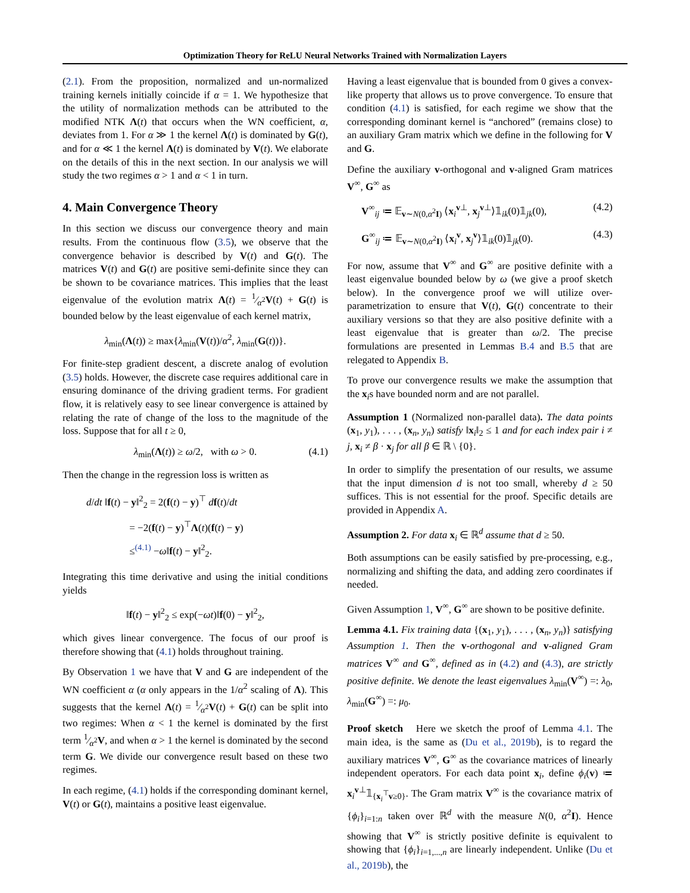Optimization Theory for ReLU Neural Networks Trained with Normalization Layers
(2.1). From the proposition, normalized and un-normalized training kernels initially coincide if α = 1. We hypothesize that the utility of normalization methods can be attributed to the modified NTK Λ(t) that occurs when the WN coefficient, α, deviates from 1. For α ≫ 1 the kernel Λ(t) is dominated by G(t), and for α ≪ 1 the kernel Λ(t) is dominated by V(t). We elaborate on the details of this in the next section. In our analysis we will study the two regimes α > 1 and α < 1 in turn.
4. Main Convergence Theory
In this section we discuss our convergence theory and main results. From the continuous flow (3.5), we observe that the convergence behavior is described by V(t) and G(t). The matrices V(t) and G(t) are positive semi-definite since they can be shown to be covariance matrices. This implies that the least eigenvalue of the evolution matrix Λ(t) = 1⁄α<sup>2</sup>V(t) + G(t) is bounded below by the least eigenvalue of each kernel matrix,
λ<sub>min</sub>(Λ(t)) ≥ max{λ<sub>min</sub>(V(t))/α<sup>2</sup>, λ<sub>min</sub>(G(t))}.
For finite-step gradient descent, a discrete analog of evolution (3.5) holds. However, the discrete case requires additional care in ensuring dominance of the driving gradient terms. For gradient flow, it is relatively easy to see linear convergence is attained by relating the rate of change of the loss to the magnitude of the loss. Suppose that for all t ≥ 0,
λ<sub>min</sub>(Λ(t)) ≥ ω/2, with ω > 0. (4.1)
Then the change in the regression loss is written as
d/dt ‖f(t) − y‖<sup>2</sup><sub>2</sub> = 2(f(t) − y)<sup>⊤</sup> df(t)/dt
= −2(f(t) − y)<sup>⊤</sup>Λ(t)(f(t) − y)
≤<sup>(4.1)</sup> −ω‖f(t) − y‖<sup>2</sup><sub>2</sub>.
Integrating this time derivative and using the initial conditions yields
‖f(t) − y‖<sup>2</sup><sub>2</sub> ≤ exp(−ωt)‖f(0) − y‖<sup>2</sup><sub>2</sub>,
which gives linear convergence. The focus of our proof is therefore showing that (4.1) holds throughout training.
By Observation 1 we have that V and G are independent of the WN coefficient α (α only appears in the 1/α<sup>2</sup> scaling of Λ). This suggests that the kernel Λ(t) = 1⁄α<sup>2</sup>V(t) + G(t) can be split into two regimes: When α < 1 the kernel is dominated by the first term 1⁄α<sup>2</sup>V, and when α > 1 the kernel is dominated by the second term G. We divide our convergence result based on these two regimes.
In each regime, (4.1) holds if the corresponding dominant kernel, V(t) or G(t), maintains a positive least eigenvalue.
Having a least eigenvalue that is bounded from 0 gives a convex-like property that allows us to prove convergence. To ensure that condition (4.1) is satisfied, for each regime we show that the corresponding dominant kernel is “anchored” (remains close) to an auxiliary Gram matrix which we define in the following for V and G.
Define the auxiliary v-orthogonal and v-aligned Gram matrices V<sup>∞</sup>, G<sup>∞</sup> as
V<sup>∞</sup><sub>ij</sub> ≔ 𝔼<sub>v∼N(0,α<sup>2</sup>I)</sub> ⟨x<sub>i</sub><sup>v⊥</sup>, x<sub>j</sub><sup>v⊥</sup>⟩𝟙<sub>ik</sub>(0)𝟙<sub>jk</sub>(0), (4.2)
G<sup>∞</sup><sub>ij</sub> ≔ 𝔼<sub>v∼N(0,α<sup>2</sup>I)</sub> ⟨x<sub>i</sub><sup>v</sup>, x<sub>j</sub><sup>v</sup>⟩𝟙<sub>ik</sub>(0)𝟙<sub>jk</sub>(0). (4.3)
For now, assume that V<sup>∞</sup> and G<sup>∞</sup> are positive definite with a least eigenvalue bounded below by ω (we give a proof sketch below). In the convergence proof we will utilize over-parametrization to ensure that V(t), G(t) concentrate to their auxiliary versions so that they are also positive definite with a least eigenvalue that is greater than ω/2. The precise formulations are presented in Lemmas B.4 and B.5 that are relegated to Appendix B.
To prove our convergence results we make the assumption that the x<sub>i</sub>s have bounded norm and are not parallel.
Assumption 1 (Normalized non-parallel data). The data points (x<sub>1</sub>, y<sub>1</sub>), . . . , (x<sub>n</sub>, y<sub>n</sub>) satisfy ‖x<sub>i</sub>‖<sub>2</sub> ≤ 1 and for each index pair i ≠ j, x<sub>i</sub> ≠ β · x<sub>j</sub> for all β ∈ ℝ \ {0}.
In order to simplify the presentation of our results, we assume that the input dimension d is not too small, whereby d ≥ 50 suffices. This is not essential for the proof. Specific details are provided in Appendix A.
Assumption 2. For data x<sub>i</sub> ∈ ℝ<sup>d</sup> assume that d ≥ 50.
Both assumptions can be easily satisfied by pre-processing, e.g., normalizing and shifting the data, and adding zero coordinates if needed.
Given Assumption 1, V<sup>∞</sup>, G<sup>∞</sup> are shown to be positive definite.
Lemma 4.1. Fix training data {(x<sub>1</sub>, y<sub>1</sub>), . . . , (x<sub>n</sub>, y<sub>n</sub>)} satisfying Assumption 1. Then the v-orthogonal and v-aligned Gram matrices V<sup>∞</sup> and G<sup>∞</sup>, defined as in (4.2) and (4.3), are strictly positive definite. We denote the least eigenvalues λ<sub>min</sub>(V<sup>∞</sup>) =: λ<sub>0</sub>, λ<sub>min</sub>(G<sup>∞</sup>) =: μ<sub>0</sub>.
Proof sketch Here we sketch the proof of Lemma 4.1. The main idea, is the same as (Du et al., 2019b), is to regard the auxiliary matrices V<sup>∞</sup>, G<sup>∞</sup> as the covariance matrices of linearly independent operators. For each data point x<sub>i</sub>, define ϕ<sub>i</sub>(v) ≔ x<sub>i</sub><sup>v⊥</sup>𝟙<sub>{x<sub>i</sub><sup>⊤</sup>v≥0}</sub>. The Gram matrix V<sup>∞</sup> is the covariance matrix of {ϕ<sub>i</sub>}<sub>i=1:n</sub> taken over ℝ<sup>d</sup> with the measure N(0, α<sup>2</sup>I). Hence showing that V<sup>∞</sup> is strictly positive definite is equivalent to showing that {ϕ<sub>i</sub>}<sub>i=1,...,n</sub> are linearly independent. Unlike (Du et al., 2019b), the